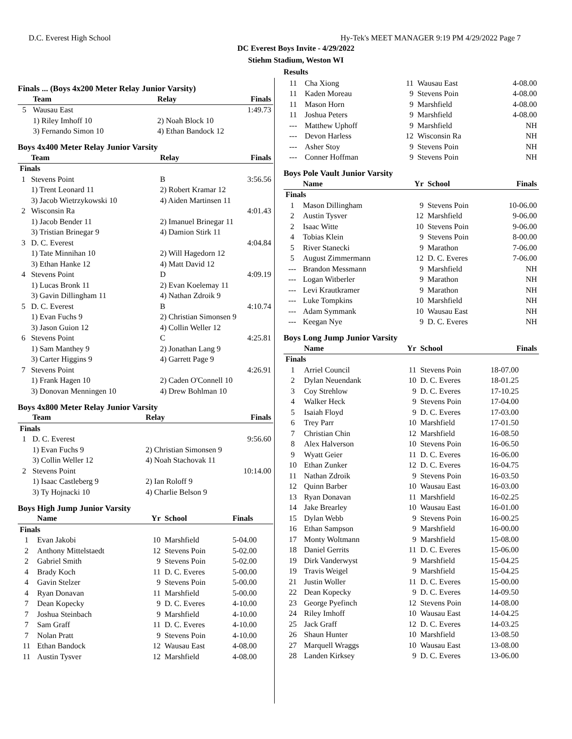D.C. Everest High School Hy-Tek's MEET MANAGER 9:19 PM 4/29/2022 Page 7
DC Everest Boys Invite - 4/29/2022
Stiehm Stadium, Weston WI
Results
Finals ... (Boys 4x200 Meter Relay Junior Varsity)
| | Team | Relay | Finals |
| --- | --- | --- | --- |
| 5 | Wausau East | | 1:49.73 |
| | 1) Riley Imhoff 10 | 2) Noah Block 10 | |
| | 3) Fernando Simon 10 | 4) Ethan Bandock 12 | |
Boys 4x400 Meter Relay Junior Varsity
| | Team | Relay | Finals |
| --- | --- | --- | --- |
| Finals | | | |
| 1 | Stevens Point | B | 3:56.56 |
| | 1) Trent Leonard 11 | 2) Robert Kramar 12 | |
| | 3) Jacob Wietrzykowski 10 | 4) Aiden Martinsen 11 | |
| 2 | Wisconsin Ra | | 4:01.43 |
| | 1) Jacob Bender 11 | 2) Imanuel Brinegar 11 | |
| | 3) Tristian Brinegar 9 | 4) Damion Stirk 11 | |
| 3 | D. C. Everest | | 4:04.84 |
| | 1) Tate Minnihan 10 | 2) Will Hagedorn 12 | |
| | 3) Ethan Hanke 12 | 4) Matt David 12 | |
| 4 | Stevens Point | D | 4:09.19 |
| | 1) Lucas Bronk 11 | 2) Evan Koelemay 11 | |
| | 3) Gavin Dillingham 11 | 4) Nathan Zdroik 9 | |
| 5 | D. C. Everest | B | 4:10.74 |
| | 1) Evan Fuchs 9 | 2) Christian Simonsen 9 | |
| | 3) Jason Guion 12 | 4) Collin Weller 12 | |
| 6 | Stevens Point | C | 4:25.81 |
| | 1) Sam Manthey 9 | 2) Jonathan Lang 9 | |
| | 3) Carter Higgins 9 | 4) Garrett Page 9 | |
| 7 | Stevens Point | | 4:26.91 |
| | 1) Frank Hagen 10 | 2) Caden O'Connell 10 | |
| | 3) Donovan Menningen 10 | 4) Drew Bohlman 10 | |
Boys 4x800 Meter Relay Junior Varsity
| | Team | Relay | Finals |
| --- | --- | --- | --- |
| Finals | | | |
| 1 | D. C. Everest | | 9:56.60 |
| | 1) Evan Fuchs 9 | 2) Christian Simonsen 9 | |
| | 3) Collin Weller 12 | 4) Noah Stachovak 11 | |
| 2 | Stevens Point | | 10:14.00 |
| | 1) Isaac Castleberg 9 | 2) Ian Roloff 9 | |
| | 3) Ty Hojnacki 10 | 4) Charlie Belson 9 | |
Boys High Jump Junior Varsity
| | Name | Yr | School | Finals |
| --- | --- | --- | --- | --- |
| Finals | | | | |
| 1 | Evan Jakobi | 10 | Marshfield | 5-04.00 |
| 2 | Anthony Mittelstaedt | 12 | Stevens Poin | 5-02.00 |
| 2 | Gabriel Smith | 9 | Stevens Poin | 5-02.00 |
| 4 | Brady Koch | 11 | D. C. Everes | 5-00.00 |
| 4 | Gavin Stelzer | 9 | Stevens Poin | 5-00.00 |
| 4 | Ryan Donavan | 11 | Marshfield | 5-00.00 |
| 7 | Dean Kopecky | 9 | D. C. Everes | 4-10.00 |
| 7 | Joshua Steinbach | 9 | Marshfield | 4-10.00 |
| 7 | Sam Graff | 11 | D. C. Everes | 4-10.00 |
| 7 | Nolan Pratt | 9 | Stevens Poin | 4-10.00 |
| 11 | Ethan Bandock | 12 | Wausau East | 4-08.00 |
| 11 | Austin Tysver | 12 | Marshfield | 4-08.00 |
| 11 | Cha Xiong | 11 | Wausau East | 4-08.00 |
| 11 | Kaden Moreau | 9 | Stevens Poin | 4-08.00 |
| 11 | Mason Horn | 9 | Marshfield | 4-08.00 |
| 11 | Joshua Peters | 9 | Marshfield | 4-08.00 |
| --- | Matthew Uphoff | 9 | Marshfield | NH |
| --- | Devon Harless | 12 | Wisconsin Ra | NH |
| --- | Asher Stoy | 9 | Stevens Poin | NH |
| --- | Conner Hoffman | 9 | Stevens Poin | NH |
Boys Pole Vault Junior Varsity
| | Name | Yr | School | Finals |
| --- | --- | --- | --- | --- |
| Finals | | | | |
| 1 | Mason Dillingham | 9 | Stevens Poin | 10-06.00 |
| 2 | Austin Tysver | 12 | Marshfield | 9-06.00 |
| 2 | Isaac Witte | 10 | Stevens Poin | 9-06.00 |
| 4 | Tobias Klein | 9 | Stevens Poin | 8-00.00 |
| 5 | River Stanecki | 9 | Marathon | 7-06.00 |
| 5 | August Zimmermann | 12 | D. C. Everes | 7-06.00 |
| --- | Brandon Messmann | 9 | Marshfield | NH |
| --- | Logan Witberler | 9 | Marathon | NH |
| --- | Levi Krautkramer | 9 | Marathon | NH |
| --- | Luke Tompkins | 10 | Marshfield | NH |
| --- | Adam Symmank | 10 | Wausau East | NH |
| --- | Keegan Nye | 9 | D. C. Everes | NH |
Boys Long Jump Junior Varsity
| | Name | Yr | School | Finals |
| --- | --- | --- | --- | --- |
| Finals | | | | |
| 1 | Arriel Council | 11 | Stevens Poin | 18-07.00 |
| 2 | Dylan Neuendank | 10 | D. C. Everes | 18-01.25 |
| 3 | Coy Strehlow | 9 | D. C. Everes | 17-10.25 |
| 4 | Walker Heck | 9 | Stevens Poin | 17-04.00 |
| 5 | Isaiah Floyd | 9 | D. C. Everes | 17-03.00 |
| 6 | Trey Parr | 10 | Marshfield | 17-01.50 |
| 7 | Christian Chin | 12 | Marshfield | 16-08.50 |
| 8 | Alex Halverson | 10 | Stevens Poin | 16-06.50 |
| 9 | Wyatt Geier | 11 | D. C. Everes | 16-06.00 |
| 10 | Ethan Zunker | 12 | D. C. Everes | 16-04.75 |
| 11 | Nathan Zdroik | 9 | Stevens Poin | 16-03.50 |
| 12 | Quinn Barber | 10 | Wausau East | 16-03.00 |
| 13 | Ryan Donavan | 11 | Marshfield | 16-02.25 |
| 14 | Jake Brearley | 10 | Wausau East | 16-01.00 |
| 15 | Dylan Webb | 9 | Stevens Poin | 16-00.25 |
| 16 | Ethan Sampson | 9 | Marshfield | 16-00.00 |
| 17 | Monty Woltmann | 9 | Marshfield | 15-08.00 |
| 18 | Daniel Gerrits | 11 | D. C. Everes | 15-06.00 |
| 19 | Dirk Vanderwyst | 9 | Marshfield | 15-04.25 |
| 19 | Travis Weigel | 9 | Marshfield | 15-04.25 |
| 21 | Justin Woller | 11 | D. C. Everes | 15-00.00 |
| 22 | Dean Kopecky | 9 | D. C. Everes | 14-09.50 |
| 23 | George Pyefinch | 12 | Stevens Poin | 14-08.00 |
| 24 | Riley Imhoff | 10 | Wausau East | 14-04.25 |
| 25 | Jack Graff | 12 | D. C. Everes | 14-03.25 |
| 26 | Shaun Hunter | 10 | Marshfield | 13-08.50 |
| 27 | Marquell Wraggs | 10 | Wausau East | 13-08.00 |
| 28 | Landen Kirksey | 9 | D. C. Everes | 13-06.00 |